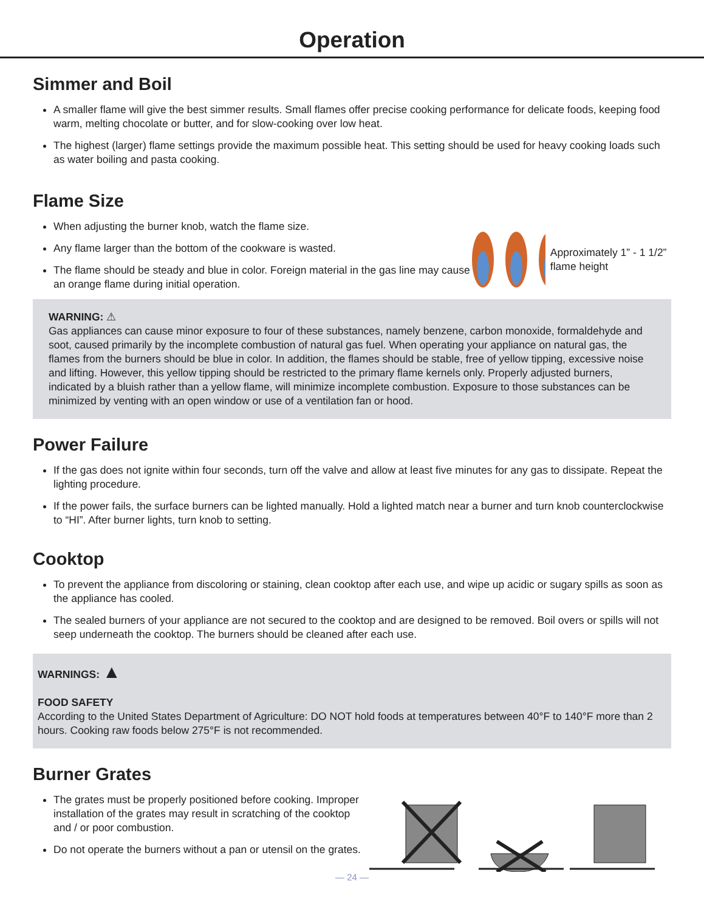Operation
Simmer and Boil
A smaller flame will give the best simmer results. Small flames offer precise cooking performance for delicate foods, keeping food warm, melting chocolate or butter, and for slow-cooking over low heat.
The highest (larger) flame settings provide the maximum possible heat. This setting should be used for heavy cooking loads such as water boiling and pasta cooking.
Flame Size
When adjusting the burner knob, watch the flame size.
Any flame larger than the bottom of the cookware is wasted.
The flame should be steady and blue in color. Foreign material in the gas line may cause an orange flame during initial operation.
Approximately 1” - 1 1/2” flame height
WARNING: ⚠
Gas appliances can cause minor exposure to four of these substances, namely benzene, carbon monoxide, formaldehyde and soot, caused primarily by the incomplete combustion of natural gas fuel. When operating your appliance on natural gas, the flames from the burners should be blue in color. In addition, the flames should be stable, free of yellow tipping, excessive noise and lifting. However, this yellow tipping should be restricted to the primary flame kernels only. Properly adjusted burners, indicated by a bluish rather than a yellow flame, will minimize incomplete combustion. Exposure to those substances can be minimized by venting with an open window or use of a ventilation fan or hood.
Power Failure
If the gas does not ignite within four seconds, turn off the valve and allow at least five minutes for any gas to dissipate. Repeat the lighting procedure.
If the power fails, the surface burners can be lighted manually. Hold a lighted match near a burner and turn knob counterclockwise to “HI”. After burner lights, turn knob to setting.
Cooktop
To prevent the appliance from discoloring or staining, clean cooktop after each use, and wipe up acidic or sugary spills as soon as the appliance has cooled.
The sealed burners of your appliance are not secured to the cooktop and are designed to be removed. Boil overs or spills will not seep underneath the cooktop. The burners should be cleaned after each use.
WARNINGS: ▲
FOOD SAFETY
According to the United States Department of Agriculture: DO NOT hold foods at temperatures between 40°F to 140°F more than 2 hours. Cooking raw foods below 275°F is not recommended.
Burner Grates
The grates must be properly positioned before cooking. Improper installation of the grates may result in scratching of the cooktop and / or poor combustion.
Do not operate the burners without a pan or utensil on the grates.
— 24 —